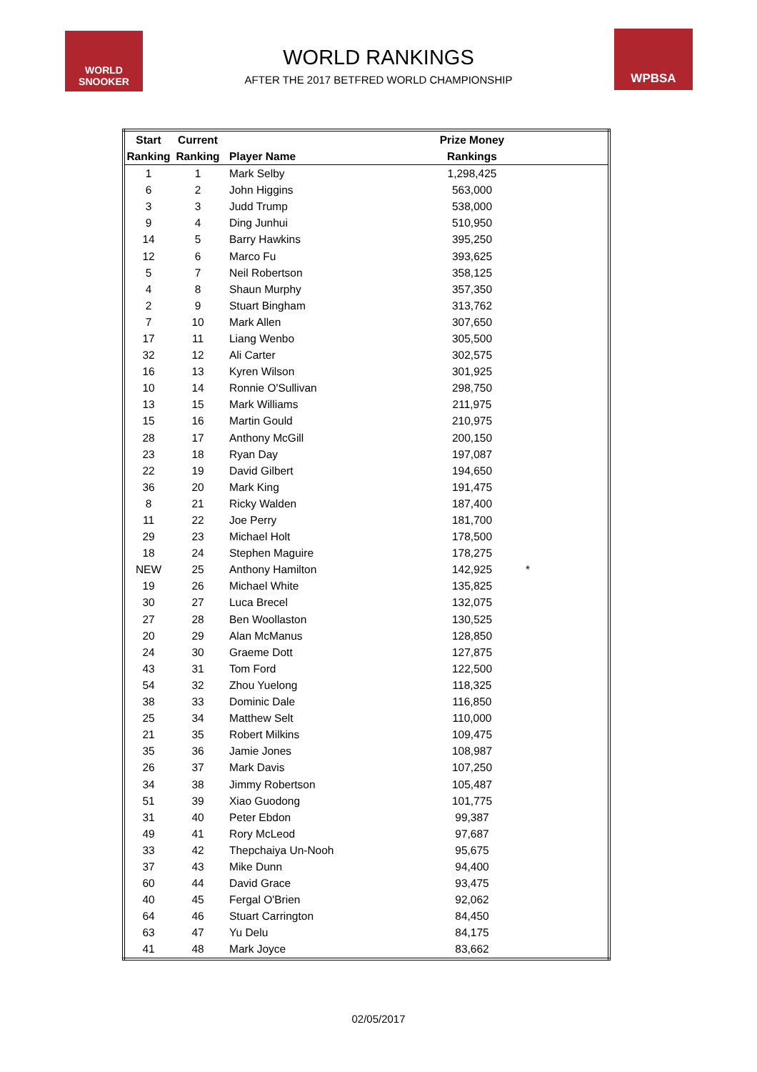WORLD SNOOKER
WPBSA
WORLD RANKINGS
AFTER THE 2017 BETFRED WORLD CHAMPIONSHIP
| Start | Current | | Prize Money | |
| --- | --- | --- | --- | --- |
| Ranking | Ranking | Player Name | Rankings | |
| 1 | 1 | Mark Selby | 1,298,425 | |
| 6 | 2 | John Higgins | 563,000 | |
| 3 | 3 | Judd Trump | 538,000 | |
| 9 | 4 | Ding Junhui | 510,950 | |
| 14 | 5 | Barry Hawkins | 395,250 | |
| 12 | 6 | Marco Fu | 393,625 | |
| 5 | 7 | Neil Robertson | 358,125 | |
| 4 | 8 | Shaun Murphy | 357,350 | |
| 2 | 9 | Stuart Bingham | 313,762 | |
| 7 | 10 | Mark Allen | 307,650 | |
| 17 | 11 | Liang Wenbo | 305,500 | |
| 32 | 12 | Ali Carter | 302,575 | |
| 16 | 13 | Kyren Wilson | 301,925 | |
| 10 | 14 | Ronnie O'Sullivan | 298,750 | |
| 13 | 15 | Mark Williams | 211,975 | |
| 15 | 16 | Martin Gould | 210,975 | |
| 28 | 17 | Anthony McGill | 200,150 | |
| 23 | 18 | Ryan Day | 197,087 | |
| 22 | 19 | David Gilbert | 194,650 | |
| 36 | 20 | Mark King | 191,475 | |
| 8 | 21 | Ricky Walden | 187,400 | |
| 11 | 22 | Joe Perry | 181,700 | |
| 29 | 23 | Michael Holt | 178,500 | |
| 18 | 24 | Stephen Maguire | 178,275 | |
| NEW | 25 | Anthony Hamilton | 142,925 | * |
| 19 | 26 | Michael White | 135,825 | |
| 30 | 27 | Luca Brecel | 132,075 | |
| 27 | 28 | Ben Woollaston | 130,525 | |
| 20 | 29 | Alan McManus | 128,850 | |
| 24 | 30 | Graeme Dott | 127,875 | |
| 43 | 31 | Tom Ford | 122,500 | |
| 54 | 32 | Zhou Yuelong | 118,325 | |
| 38 | 33 | Dominic Dale | 116,850 | |
| 25 | 34 | Matthew Selt | 110,000 | |
| 21 | 35 | Robert Milkins | 109,475 | |
| 35 | 36 | Jamie Jones | 108,987 | |
| 26 | 37 | Mark Davis | 107,250 | |
| 34 | 38 | Jimmy Robertson | 105,487 | |
| 51 | 39 | Xiao Guodong | 101,775 | |
| 31 | 40 | Peter Ebdon | 99,387 | |
| 49 | 41 | Rory McLeod | 97,687 | |
| 33 | 42 | Thepchaiya Un-Nooh | 95,675 | |
| 37 | 43 | Mike Dunn | 94,400 | |
| 60 | 44 | David Grace | 93,475 | |
| 40 | 45 | Fergal O'Brien | 92,062 | |
| 64 | 46 | Stuart Carrington | 84,450 | |
| 63 | 47 | Yu Delu | 84,175 | |
| 41 | 48 | Mark Joyce | 83,662 | |
02/05/2017